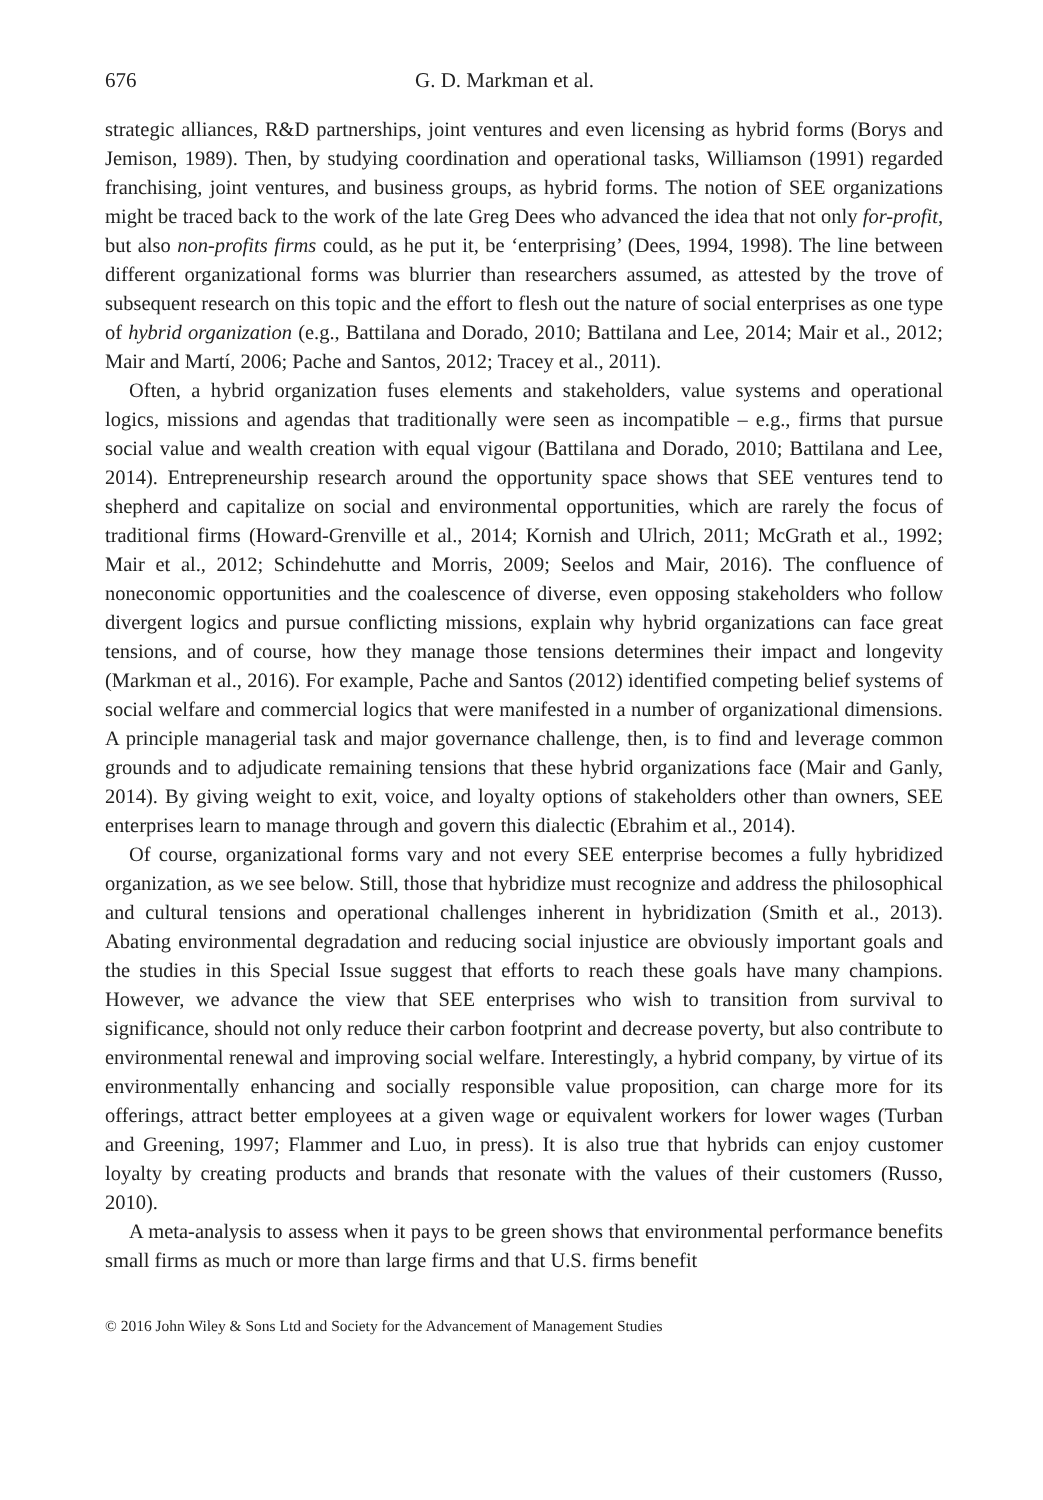676 G. D. Markman et al.
strategic alliances, R&D partnerships, joint ventures and even licensing as hybrid forms (Borys and Jemison, 1989). Then, by studying coordination and operational tasks, Williamson (1991) regarded franchising, joint ventures, and business groups, as hybrid forms. The notion of SEE organizations might be traced back to the work of the late Greg Dees who advanced the idea that not only for-profit, but also non-profits firms could, as he put it, be ‘enterprising’ (Dees, 1994, 1998). The line between different organizational forms was blurrier than researchers assumed, as attested by the trove of subsequent research on this topic and the effort to flesh out the nature of social enterprises as one type of hybrid organization (e.g., Battilana and Dorado, 2010; Battilana and Lee, 2014; Mair et al., 2012; Mair and Martí, 2006; Pache and Santos, 2012; Tracey et al., 2011).
Often, a hybrid organization fuses elements and stakeholders, value systems and operational logics, missions and agendas that traditionally were seen as incompatible – e.g., firms that pursue social value and wealth creation with equal vigour (Battilana and Dorado, 2010; Battilana and Lee, 2014). Entrepreneurship research around the opportunity space shows that SEE ventures tend to shepherd and capitalize on social and environmental opportunities, which are rarely the focus of traditional firms (Howard-Grenville et al., 2014; Kornish and Ulrich, 2011; McGrath et al., 1992; Mair et al., 2012; Schindehutte and Morris, 2009; Seelos and Mair, 2016). The confluence of noneconomic opportunities and the coalescence of diverse, even opposing stakeholders who follow divergent logics and pursue conflicting missions, explain why hybrid organizations can face great tensions, and of course, how they manage those tensions determines their impact and longevity (Markman et al., 2016). For example, Pache and Santos (2012) identified competing belief systems of social welfare and commercial logics that were manifested in a number of organizational dimensions. A principle managerial task and major governance challenge, then, is to find and leverage common grounds and to adjudicate remaining tensions that these hybrid organizations face (Mair and Ganly, 2014). By giving weight to exit, voice, and loyalty options of stakeholders other than owners, SEE enterprises learn to manage through and govern this dialectic (Ebrahim et al., 2014).
Of course, organizational forms vary and not every SEE enterprise becomes a fully hybridized organization, as we see below. Still, those that hybridize must recognize and address the philosophical and cultural tensions and operational challenges inherent in hybridization (Smith et al., 2013). Abating environmental degradation and reducing social injustice are obviously important goals and the studies in this Special Issue suggest that efforts to reach these goals have many champions. However, we advance the view that SEE enterprises who wish to transition from survival to significance, should not only reduce their carbon footprint and decrease poverty, but also contribute to environmental renewal and improving social welfare. Interestingly, a hybrid company, by virtue of its environmentally enhancing and socially responsible value proposition, can charge more for its offerings, attract better employees at a given wage or equivalent workers for lower wages (Turban and Greening, 1997; Flammer and Luo, in press). It is also true that hybrids can enjoy customer loyalty by creating products and brands that resonate with the values of their customers (Russo, 2010).
A meta-analysis to assess when it pays to be green shows that environmental performance benefits small firms as much or more than large firms and that U.S. firms benefit
© 2016 John Wiley & Sons Ltd and Society for the Advancement of Management Studies